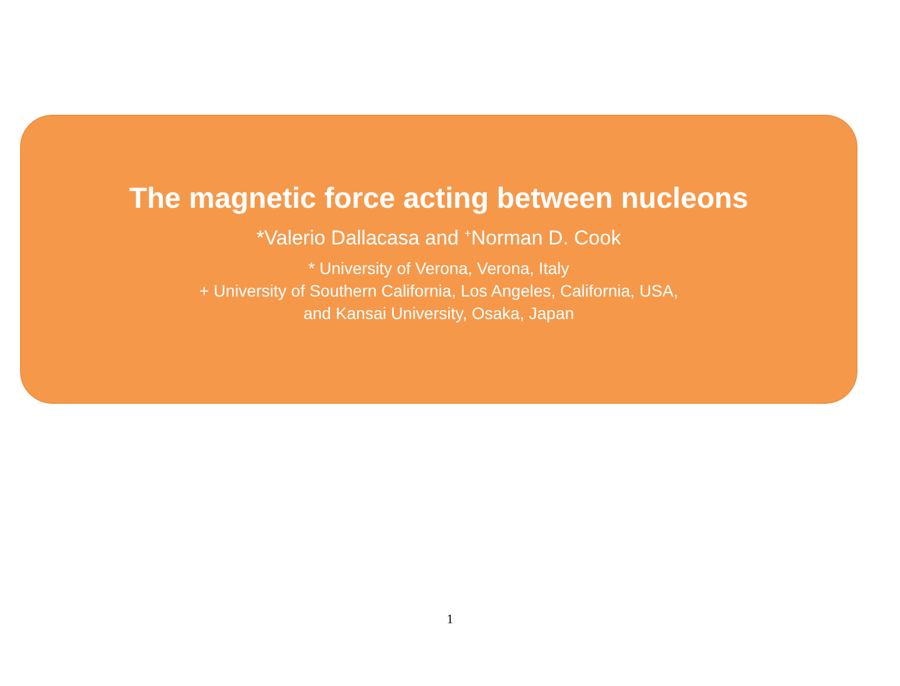The magnetic force acting between nucleons
*Valerio Dallacasa and <sup>+</sup>Norman D. Cook
* University of Verona, Verona, Italy
+ University of Southern California, Los Angeles, California, USA,
and Kansai University, Osaka, Japan
1